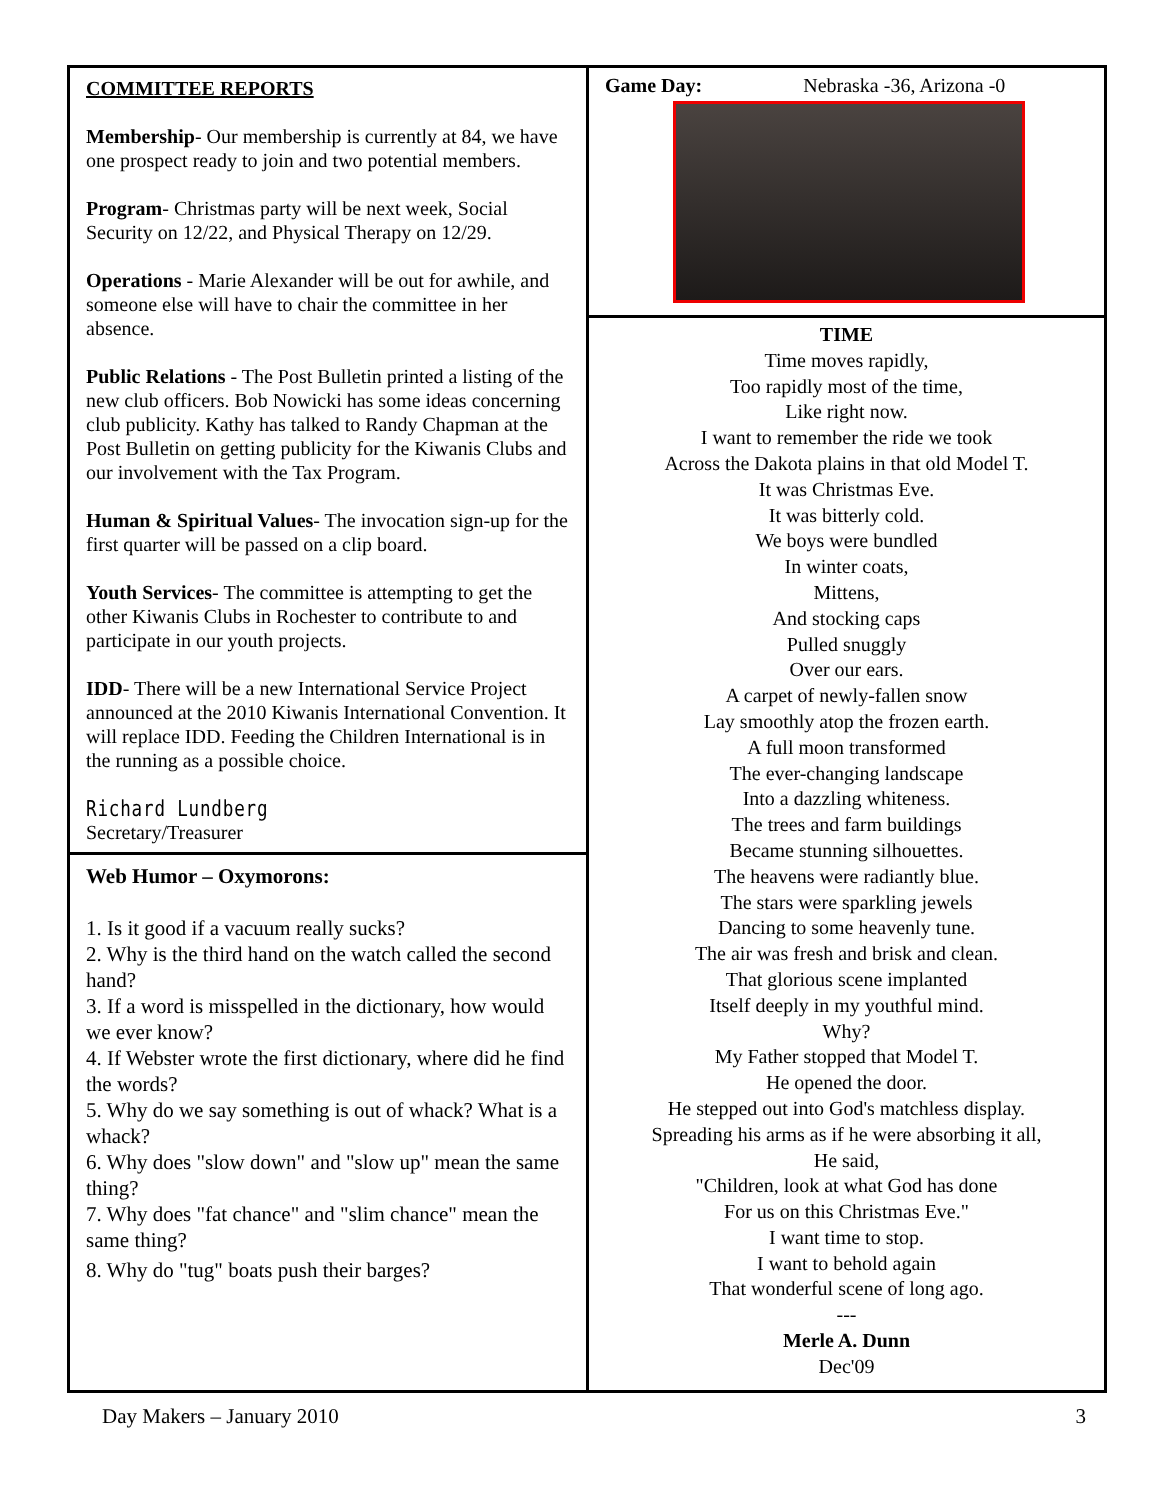COMMITTEE REPORTS
Membership- Our membership is currently at 84, we have one prospect ready to join and two potential members.
Program- Christmas party will be next week, Social Security on 12/22, and Physical Therapy on 12/29.
Operations - Marie Alexander will be out for awhile, and someone else will have to chair the committee in her absence.
Public Relations - The Post Bulletin printed a listing of the new club officers. Bob Nowicki has some ideas concerning club publicity. Kathy has talked to Randy Chapman at the Post Bulletin on getting publicity for the Kiwanis Clubs and our involvement with the Tax Program.
Human & Spiritual Values- The invocation sign-up for the first quarter will be passed on a clip board.
Youth Services- The committee is attempting to get the other Kiwanis Clubs in Rochester to contribute to and participate in our youth projects.
IDD- There will be a new International Service Project announced at the 2010 Kiwanis International Convention. It will replace IDD. Feeding the Children International is in the running as a possible choice.
Richard Lundberg
Secretary/Treasurer
Web Humor – Oxymorons:
1. Is it good if a vacuum really sucks?
2. Why is the third hand on the watch called the second hand?
3. If a word is misspelled in the dictionary, how would we ever know?
4. If Webster wrote the first dictionary, where did he find the words?
5. Why do we say something is out of whack? What is a whack?
6. Why does "slow down" and "slow up" mean the same thing?
7. Why does "fat chance" and "slim chance" mean the same thing?
8. Why do "tug" boats push their barges?
Game Day: Nebraska -36, Arizona -0
TIME
Time moves rapidly,
Too rapidly most of the time,
Like right now.
I want to remember the ride we took
Across the Dakota plains in that old Model T.
It was Christmas Eve.
It was bitterly cold.
We boys were bundled
In winter coats,
Mittens,
And stocking caps
Pulled snuggly
Over our ears.
A carpet of newly-fallen snow
Lay smoothly atop the frozen earth.
A full moon transformed
The ever-changing landscape
Into a dazzling whiteness.
The trees and farm buildings
Became stunning silhouettes.
The heavens were radiantly blue.
The stars were sparkling jewels
Dancing to some heavenly tune.
The air was fresh and brisk and clean.
That glorious scene implanted
Itself deeply in my youthful mind.
Why?
My Father stopped that Model T.
He opened the door.
He stepped out into God's matchless display.
Spreading his arms as if he were absorbing it all,
He said,
"Children, look at what God has done
For us on this Christmas Eve."
I want time to stop.
I want to behold again
That wonderful scene of long ago.
---
Merle A. Dunn
Dec'09
Day Makers – January 2010 3